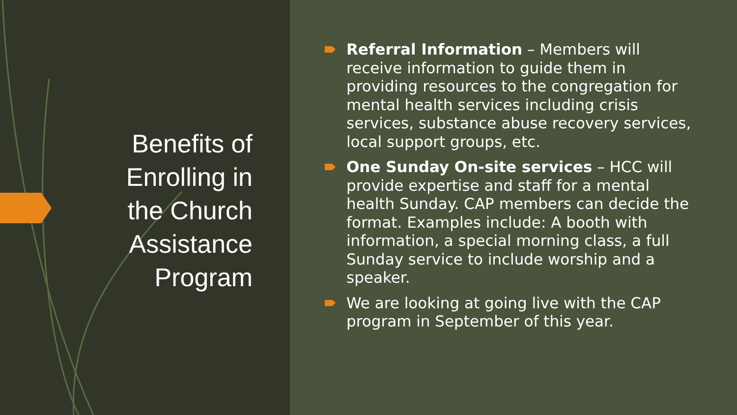Benefits of
Enrolling in
the Church
Assistance
Program
Referral Information – Members will receive information to guide them in providing resources to the congregation for mental health services including crisis services, substance abuse recovery services, local support groups, etc.
One Sunday On-site services – HCC will provide expertise and staff for a mental health Sunday. CAP members can decide the format. Examples include: A booth with information, a special morning class, a full Sunday service to include worship and a speaker.
We are looking at going live with the CAP program in September of this year.